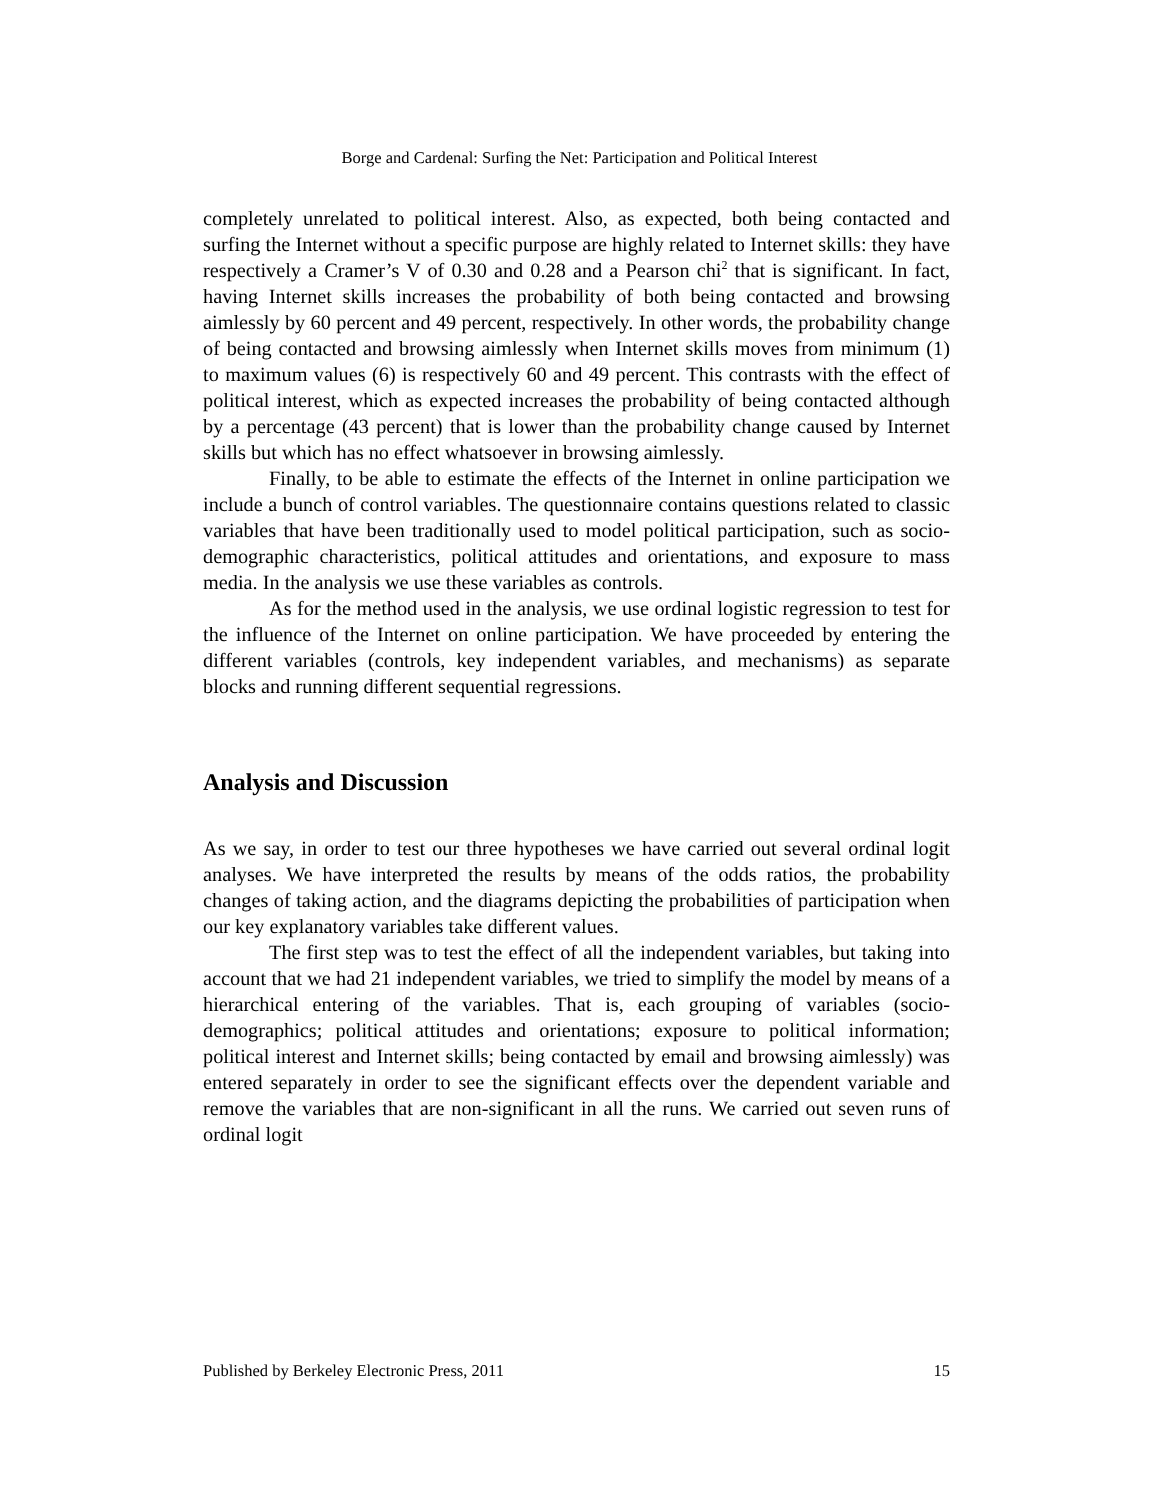Borge and Cardenal: Surfing the Net: Participation and Political Interest
completely unrelated to political interest. Also, as expected, both being contacted and surfing the Internet without a specific purpose are highly related to Internet skills: they have respectively a Cramer’s V of 0.30 and 0.28 and a Pearson chi<sup>2</sup> that is significant. In fact, having Internet skills increases the probability of both being contacted and browsing aimlessly by 60 percent and 49 percent, respectively. In other words, the probability change of being contacted and browsing aimlessly when Internet skills moves from minimum (1) to maximum values (6) is respectively 60 and 49 percent. This contrasts with the effect of political interest, which as expected increases the probability of being contacted although by a percentage (43 percent) that is lower than the probability change caused by Internet skills but which has no effect whatsoever in browsing aimlessly.
Finally, to be able to estimate the effects of the Internet in online participation we include a bunch of control variables. The questionnaire contains questions related to classic variables that have been traditionally used to model political participation, such as socio-demographic characteristics, political attitudes and orientations, and exposure to mass media. In the analysis we use these variables as controls.
As for the method used in the analysis, we use ordinal logistic regression to test for the influence of the Internet on online participation. We have proceeded by entering the different variables (controls, key independent variables, and mechanisms) as separate blocks and running different sequential regressions.
Analysis and Discussion
As we say, in order to test our three hypotheses we have carried out several ordinal logit analyses. We have interpreted the results by means of the odds ratios, the probability changes of taking action, and the diagrams depicting the probabilities of participation when our key explanatory variables take different values.
The first step was to test the effect of all the independent variables, but taking into account that we had 21 independent variables, we tried to simplify the model by means of a hierarchical entering of the variables. That is, each grouping of variables (socio-demographics; political attitudes and orientations; exposure to political information; political interest and Internet skills; being contacted by email and browsing aimlessly) was entered separately in order to see the significant effects over the dependent variable and remove the variables that are non-significant in all the runs. We carried out seven runs of ordinal logit
Published by Berkeley Electronic Press, 2011 15